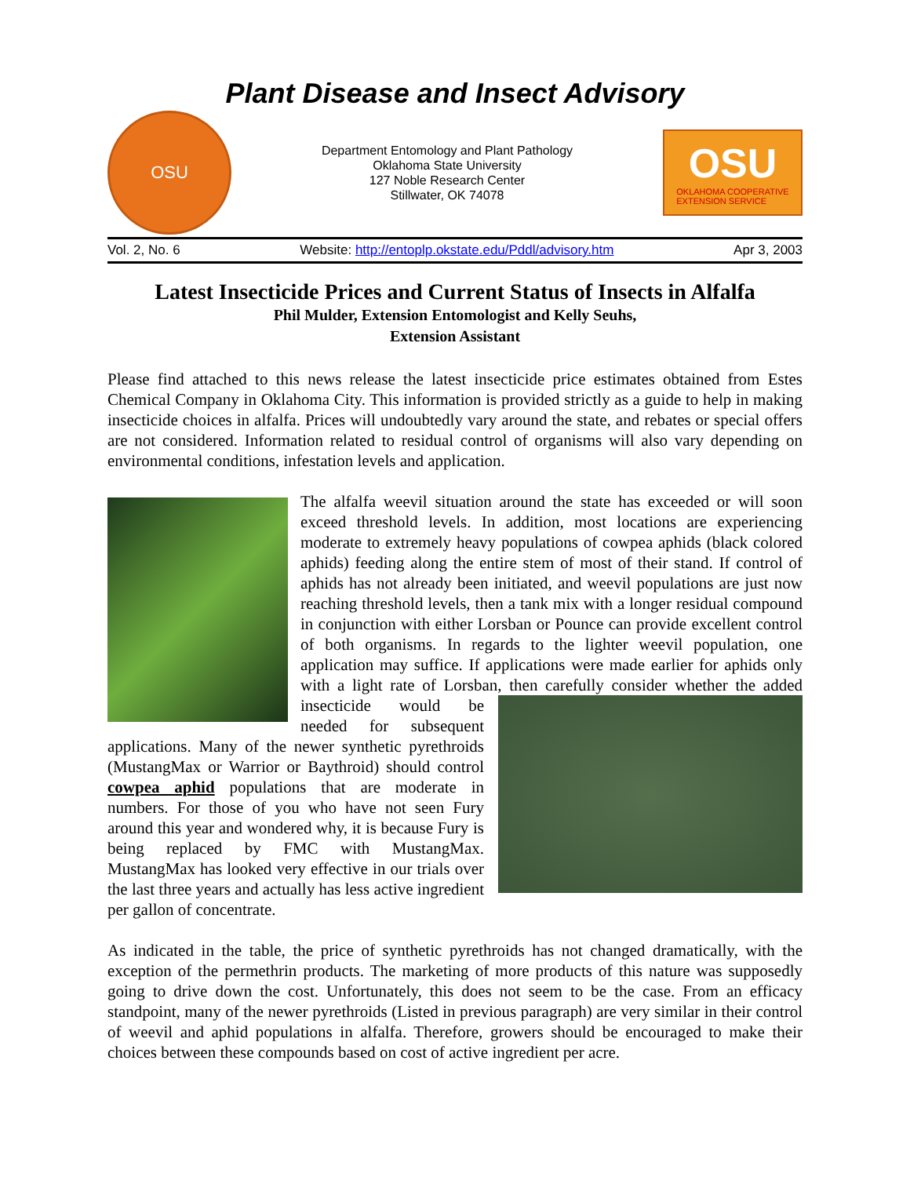Plant Disease and Insect Advisory
OSU
Department Entomology and Plant Pathology
Oklahoma State University
127 Noble Research Center
Stillwater, OK 74078
OSU
OKLAHOMA COOPERATIVE
EXTENSION SERVICE
Vol. 2, No. 6 Website: http://entoplp.okstate.edu/Pddl/advisory.htm Apr 3, 2003
Latest Insecticide Prices and Current Status of Insects in Alfalfa
Phil Mulder, Extension Entomologist and Kelly Seuhs,
Extension Assistant
Please find attached to this news release the latest insecticide price estimates obtained from Estes Chemical Company in Oklahoma City. This information is provided strictly as a guide to help in making insecticide choices in alfalfa. Prices will undoubtedly vary around the state, and rebates or special offers are not considered. Information related to residual control of organisms will also vary depending on environmental conditions, infestation levels and application.
The alfalfa weevil situation around the state has exceeded or will soon exceed threshold levels. In addition, most locations are experiencing moderate to extremely heavy populations of cowpea aphids (black colored aphids) feeding along the entire stem of most of their stand. If control of aphids has not already been initiated, and weevil populations are just now reaching threshold levels, then a tank mix with a longer residual compound in conjunction with either Lorsban or Pounce can provide excellent control of both organisms. In regards to the lighter weevil population, one application may suffice. If applications were made earlier for aphids only with a light rate of Lorsban, then carefully consider whether the added insecticide would be needed for subsequent applications. Many of the newer synthetic pyrethroids (MustangMax or Warrior or Baythroid) should control cowpea aphid populations that are moderate in numbers. For those of you who have not seen Fury around this year and wondered why, it is because Fury is being replaced by FMC with MustangMax. MustangMax has looked very effective in our trials over the last three years and actually has less active ingredient per gallon of concentrate.
As indicated in the table, the price of synthetic pyrethroids has not changed dramatically, with the exception of the permethrin products. The marketing of more products of this nature was supposedly going to drive down the cost. Unfortunately, this does not seem to be the case. From an efficacy standpoint, many of the newer pyrethroids (Listed in previous paragraph) are very similar in their control of weevil and aphid populations in alfalfa. Therefore, growers should be encouraged to make their choices between these compounds based on cost of active ingredient per acre.